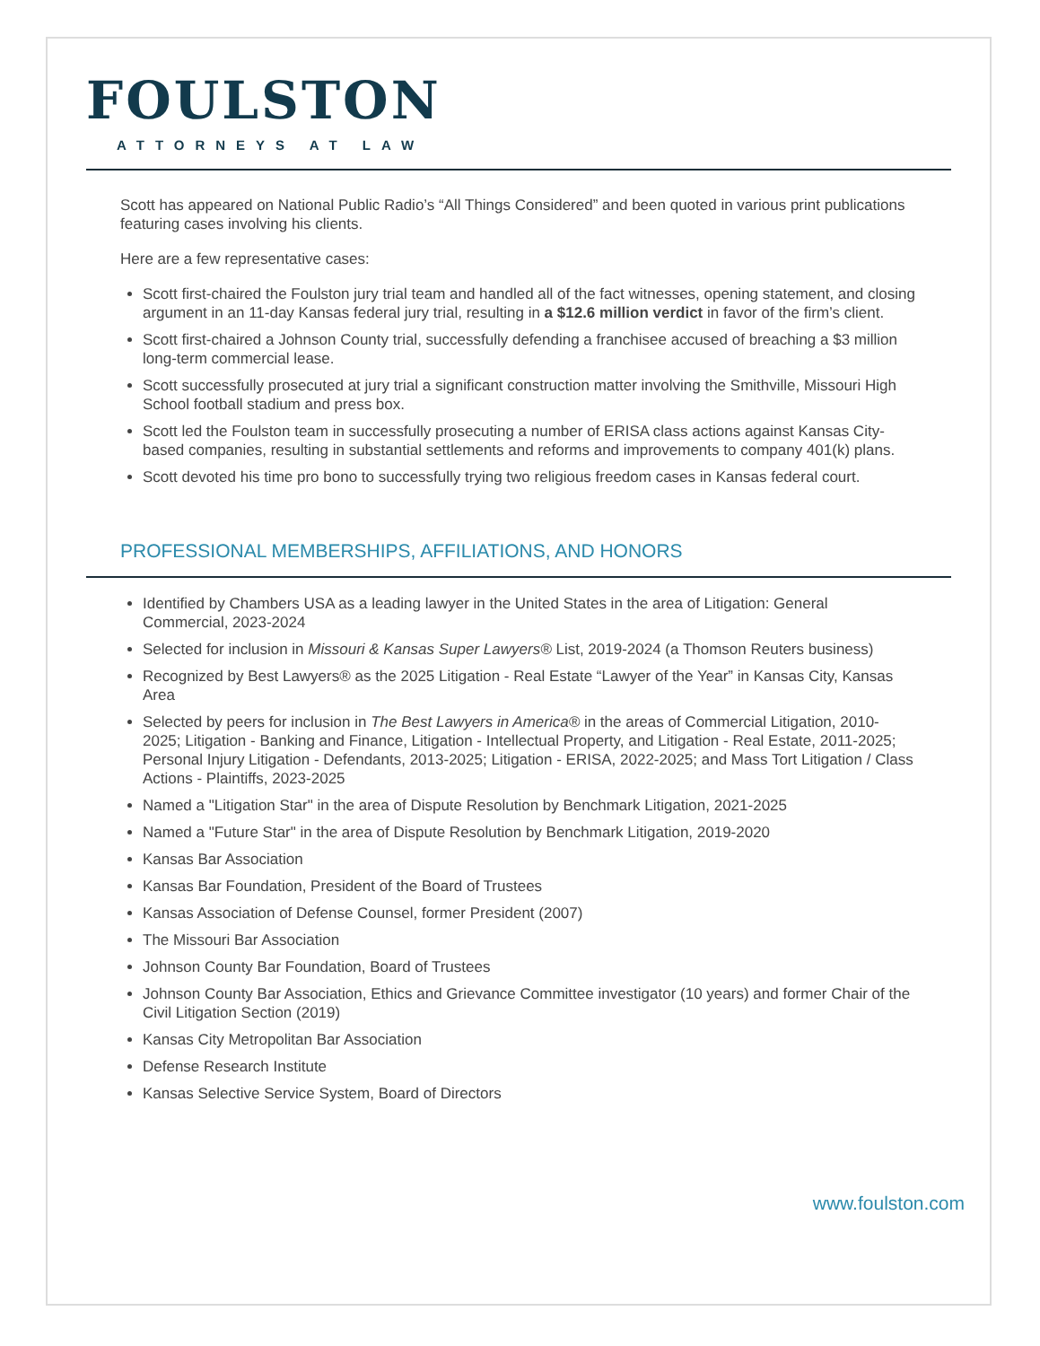FOULSTON
ATTORNEYS AT LAW
Scott has appeared on National Public Radio’s “All Things Considered” and been quoted in various print publications featuring cases involving his clients.
Here are a few representative cases:
Scott first-chaired the Foulston jury trial team and handled all of the fact witnesses, opening statement, and closing argument in an 11-day Kansas federal jury trial, resulting in a $12.6 million verdict in favor of the firm’s client.
Scott first-chaired a Johnson County trial, successfully defending a franchisee accused of breaching a $3 million long-term commercial lease.
Scott successfully prosecuted at jury trial a significant construction matter involving the Smithville, Missouri High School football stadium and press box.
Scott led the Foulston team in successfully prosecuting a number of ERISA class actions against Kansas City-based companies, resulting in substantial settlements and reforms and improvements to company 401(k) plans.
Scott devoted his time pro bono to successfully trying two religious freedom cases in Kansas federal court.
PROFESSIONAL MEMBERSHIPS, AFFILIATIONS, AND HONORS
Identified by Chambers USA as a leading lawyer in the United States in the area of Litigation: General Commercial, 2023-2024
Selected for inclusion in Missouri & Kansas Super Lawyers® List, 2019-2024 (a Thomson Reuters business)
Recognized by Best Lawyers® as the 2025 Litigation - Real Estate “Lawyer of the Year” in Kansas City, Kansas Area
Selected by peers for inclusion in The Best Lawyers in America® in the areas of Commercial Litigation, 2010-2025; Litigation - Banking and Finance, Litigation - Intellectual Property, and Litigation - Real Estate, 2011-2025; Personal Injury Litigation - Defendants, 2013-2025; Litigation - ERISA, 2022-2025; and Mass Tort Litigation / Class Actions - Plaintiffs, 2023-2025
Named a "Litigation Star" in the area of Dispute Resolution by Benchmark Litigation, 2021-2025
Named a "Future Star" in the area of Dispute Resolution by Benchmark Litigation, 2019-2020
Kansas Bar Association
Kansas Bar Foundation, President of the Board of Trustees
Kansas Association of Defense Counsel, former President (2007)
The Missouri Bar Association
Johnson County Bar Foundation, Board of Trustees
Johnson County Bar Association, Ethics and Grievance Committee investigator (10 years) and former Chair of the Civil Litigation Section (2019)
Kansas City Metropolitan Bar Association
Defense Research Institute
Kansas Selective Service System, Board of Directors
www.foulston.com